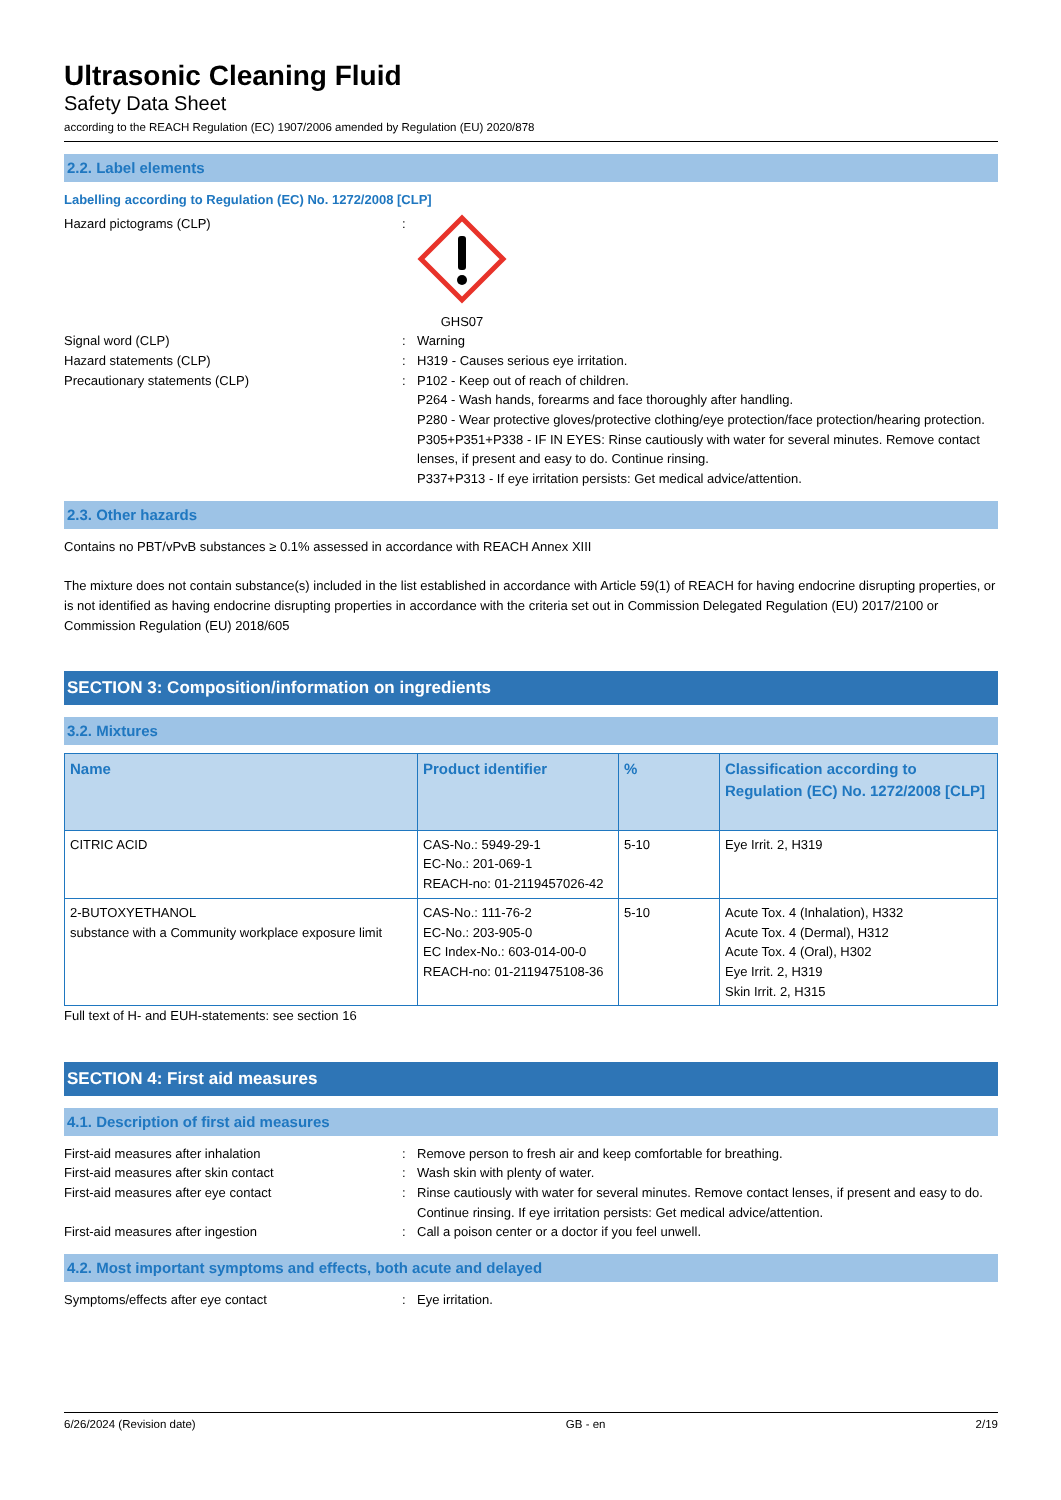Ultrasonic Cleaning Fluid
Safety Data Sheet
according to the REACH Regulation (EC) 1907/2006 amended by Regulation (EU) 2020/878
2.2. Label elements
Labelling according to Regulation (EC) No. 1272/2008 [CLP]
Hazard pictograms (CLP) : GHS07
Signal word (CLP) : Warning
Hazard statements (CLP) : H319 - Causes serious eye irritation.
Precautionary statements (CLP) : P102 - Keep out of reach of children.
P264 - Wash hands, forearms and face thoroughly after handling.
P280 - Wear protective gloves/protective clothing/eye protection/face protection/hearing protection.
P305+P351+P338 - IF IN EYES: Rinse cautiously with water for several minutes. Remove contact lenses, if present and easy to do. Continue rinsing.
P337+P313 - If eye irritation persists: Get medical advice/attention.
2.3. Other hazards
Contains no PBT/vPvB substances ≥ 0.1% assessed in accordance with REACH Annex XIII
The mixture does not contain substance(s) included in the list established in accordance with Article 59(1) of REACH for having endocrine disrupting properties, or is not identified as having endocrine disrupting properties in accordance with the criteria set out in Commission Delegated Regulation (EU) 2017/2100 or Commission Regulation (EU) 2018/605
SECTION 3: Composition/information on ingredients
3.2. Mixtures
| Name | Product identifier | % | Classification according to Regulation (EC) No. 1272/2008 [CLP] |
| --- | --- | --- | --- |
| CITRIC ACID | CAS-No.: 5949-29-1 EC-No.: 201-069-1 REACH-no: 01-2119457026-42 | 5-10 | Eye Irrit. 2, H319 |
| 2-BUTOXYETHANOL substance with a Community workplace exposure limit | CAS-No.: 111-76-2 EC-No.: 203-905-0 EC Index-No.: 603-014-00-0 REACH-no: 01-2119475108-36 | 5-10 | Acute Tox. 4 (Inhalation), H332 Acute Tox. 4 (Dermal), H312 Acute Tox. 4 (Oral), H302 Eye Irrit. 2, H319 Skin Irrit. 2, H315 |
Full text of H- and EUH-statements: see section 16
SECTION 4: First aid measures
4.1. Description of first aid measures
First-aid measures after inhalation : Remove person to fresh air and keep comfortable for breathing.
First-aid measures after skin contact : Wash skin with plenty of water.
First-aid measures after eye contact : Rinse cautiously with water for several minutes. Remove contact lenses, if present and easy to do. Continue rinsing. If eye irritation persists: Get medical advice/attention.
First-aid measures after ingestion : Call a poison center or a doctor if you feel unwell.
4.2. Most important symptoms and effects, both acute and delayed
Symptoms/effects after eye contact : Eye irritation.
6/26/2024 (Revision date) GB - en 2/19